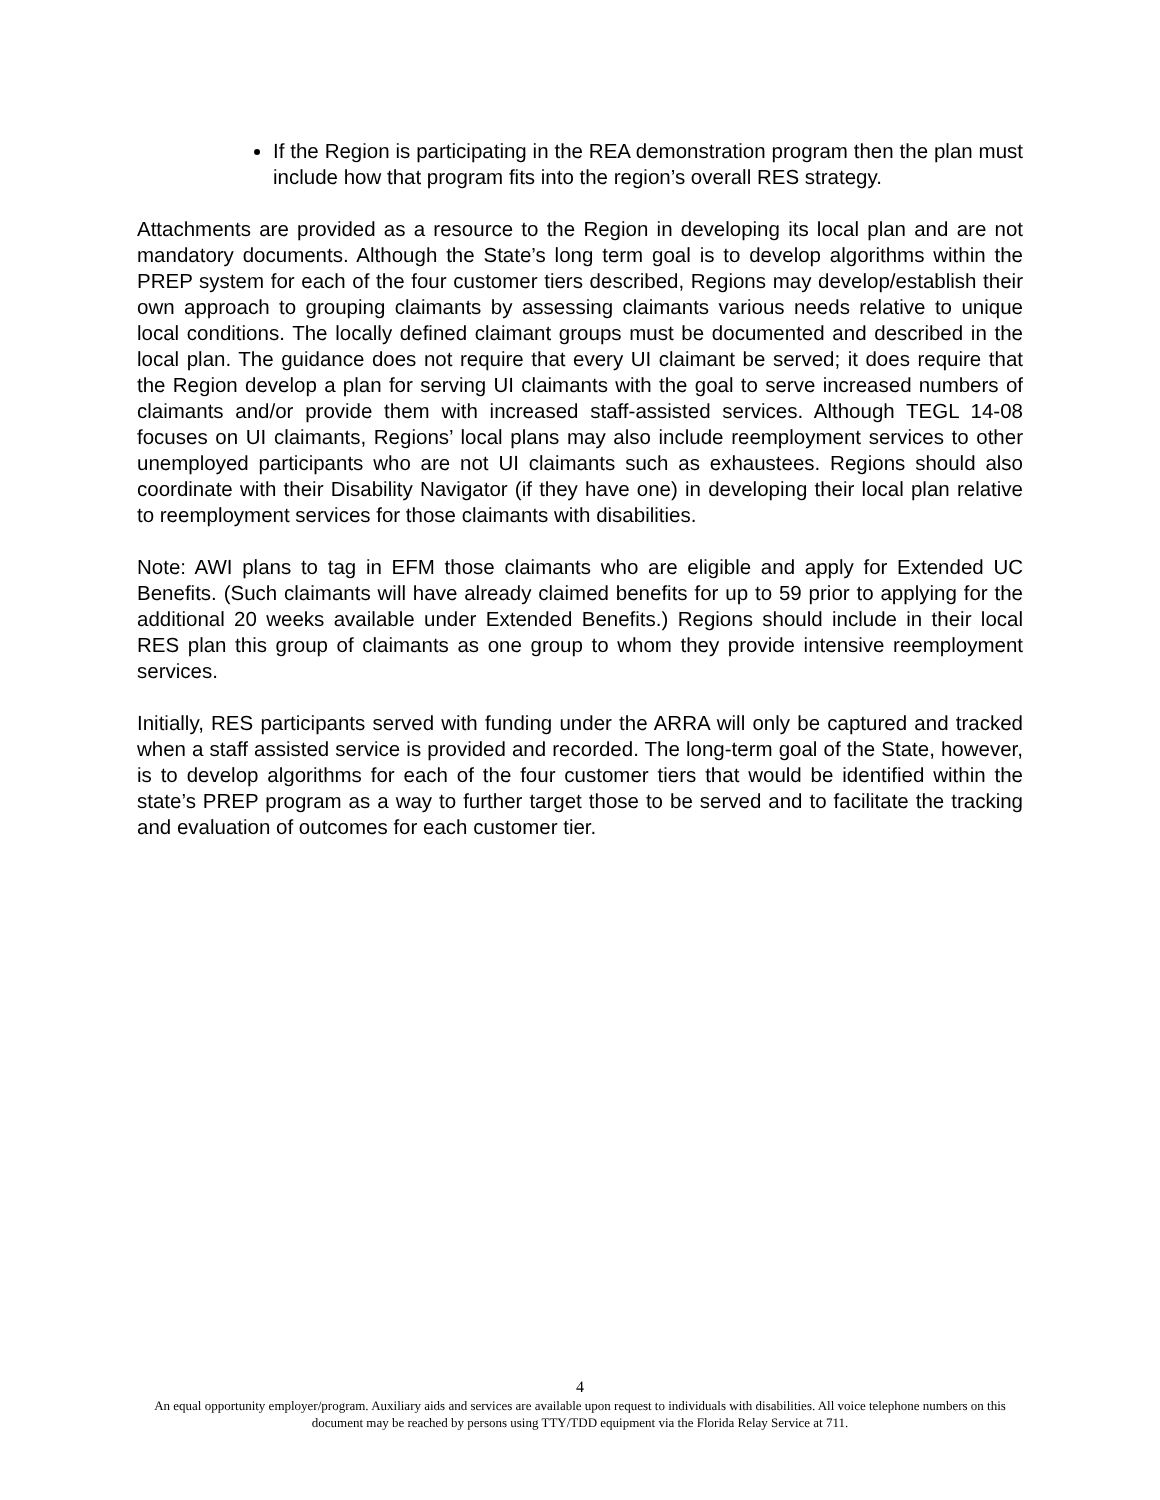If the Region is participating in the REA demonstration program then the plan must include how that program fits into the region’s overall RES strategy.
Attachments are provided as a resource to the Region in developing its local plan and are not mandatory documents. Although the State’s long term goal is to develop algorithms within the PREP system for each of the four customer tiers described, Regions may develop/establish their own approach to grouping claimants by assessing claimants various needs relative to unique local conditions. The locally defined claimant groups must be documented and described in the local plan. The guidance does not require that every UI claimant be served; it does require that the Region develop a plan for serving UI claimants with the goal to serve increased numbers of claimants and/or provide them with increased staff-assisted services. Although TEGL 14-08 focuses on UI claimants, Regions’ local plans may also include reemployment services to other unemployed participants who are not UI claimants such as exhaustees. Regions should also coordinate with their Disability Navigator (if they have one) in developing their local plan relative to reemployment services for those claimants with disabilities.
Note: AWI plans to tag in EFM those claimants who are eligible and apply for Extended UC Benefits. (Such claimants will have already claimed benefits for up to 59 prior to applying for the additional 20 weeks available under Extended Benefits.) Regions should include in their local RES plan this group of claimants as one group to whom they provide intensive reemployment services.
Initially, RES participants served with funding under the ARRA will only be captured and tracked when a staff assisted service is provided and recorded. The long-term goal of the State, however, is to develop algorithms for each of the four customer tiers that would be identified within the state’s PREP program as a way to further target those to be served and to facilitate the tracking and evaluation of outcomes for each customer tier.
4
An equal opportunity employer/program. Auxiliary aids and services are available upon request to individuals with disabilities. All voice telephone numbers on this document may be reached by persons using TTY/TDD equipment via the Florida Relay Service at 711.